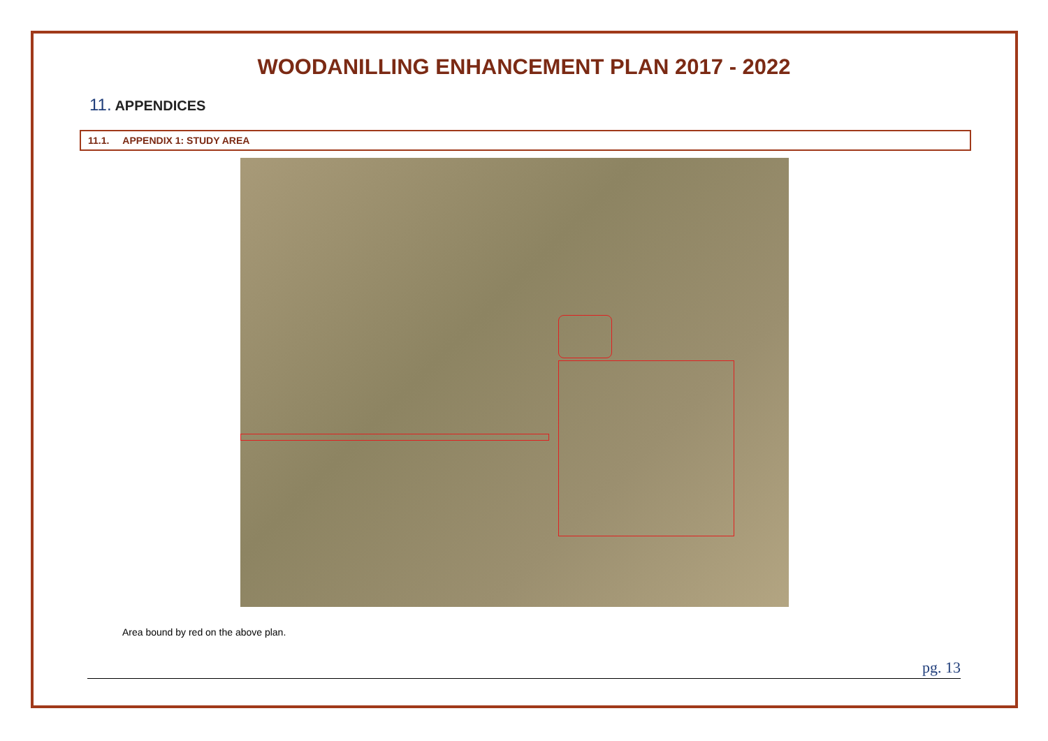WOODANILLING ENHANCEMENT PLAN 2017 - 2022
11. APPENDICES
11.1. APPENDIX 1: STUDY AREA
Area bound by red on the above plan.
pg. 13